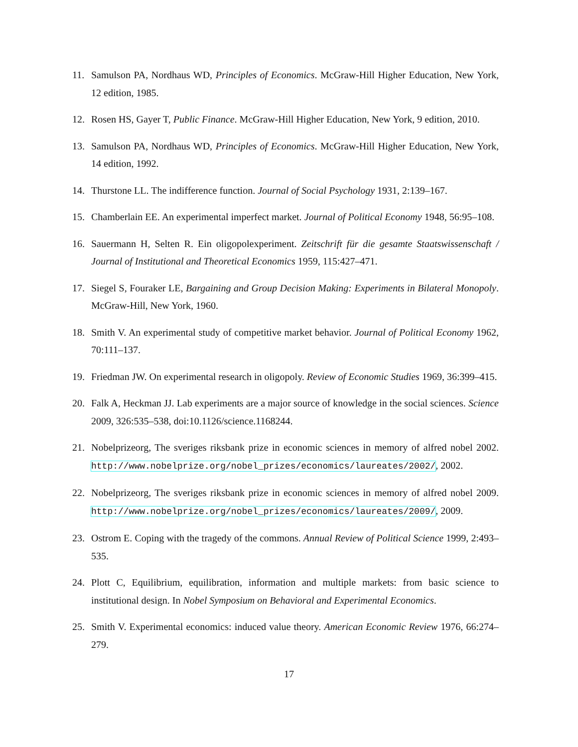11. Samulson PA, Nordhaus WD, Principles of Economics. McGraw-Hill Higher Education, New York, 12 edition, 1985.
12. Rosen HS, Gayer T, Public Finance. McGraw-Hill Higher Education, New York, 9 edition, 2010.
13. Samulson PA, Nordhaus WD, Principles of Economics. McGraw-Hill Higher Education, New York, 14 edition, 1992.
14. Thurstone LL. The indifference function. Journal of Social Psychology 1931, 2:139–167.
15. Chamberlain EE. An experimental imperfect market. Journal of Political Economy 1948, 56:95–108.
16. Sauermann H, Selten R. Ein oligopolexperiment. Zeitschrift für die gesamte Staatswissenschaft / Journal of Institutional and Theoretical Economics 1959, 115:427–471.
17. Siegel S, Fouraker LE, Bargaining and Group Decision Making: Experiments in Bilateral Monopoly. McGraw-Hill, New York, 1960.
18. Smith V. An experimental study of competitive market behavior. Journal of Political Economy 1962, 70:111–137.
19. Friedman JW. On experimental research in oligopoly. Review of Economic Studies 1969, 36:399–415.
20. Falk A, Heckman JJ. Lab experiments are a major source of knowledge in the social sciences. Science 2009, 326:535–538, doi:10.1126/science.1168244.
21. Nobelprizeorg, The sveriges riksbank prize in economic sciences in memory of alfred nobel 2002. http://www.nobelprize.org/nobel_prizes/economics/laureates/2002/, 2002.
22. Nobelprizeorg, The sveriges riksbank prize in economic sciences in memory of alfred nobel 2009. http://www.nobelprize.org/nobel_prizes/economics/laureates/2009/, 2009.
23. Ostrom E. Coping with the tragedy of the commons. Annual Review of Political Science 1999, 2:493–535.
24. Plott C, Equilibrium, equilibration, information and multiple markets: from basic science to institutional design. In Nobel Symposium on Behavioral and Experimental Economics.
25. Smith V. Experimental economics: induced value theory. American Economic Review 1976, 66:274–279.
17